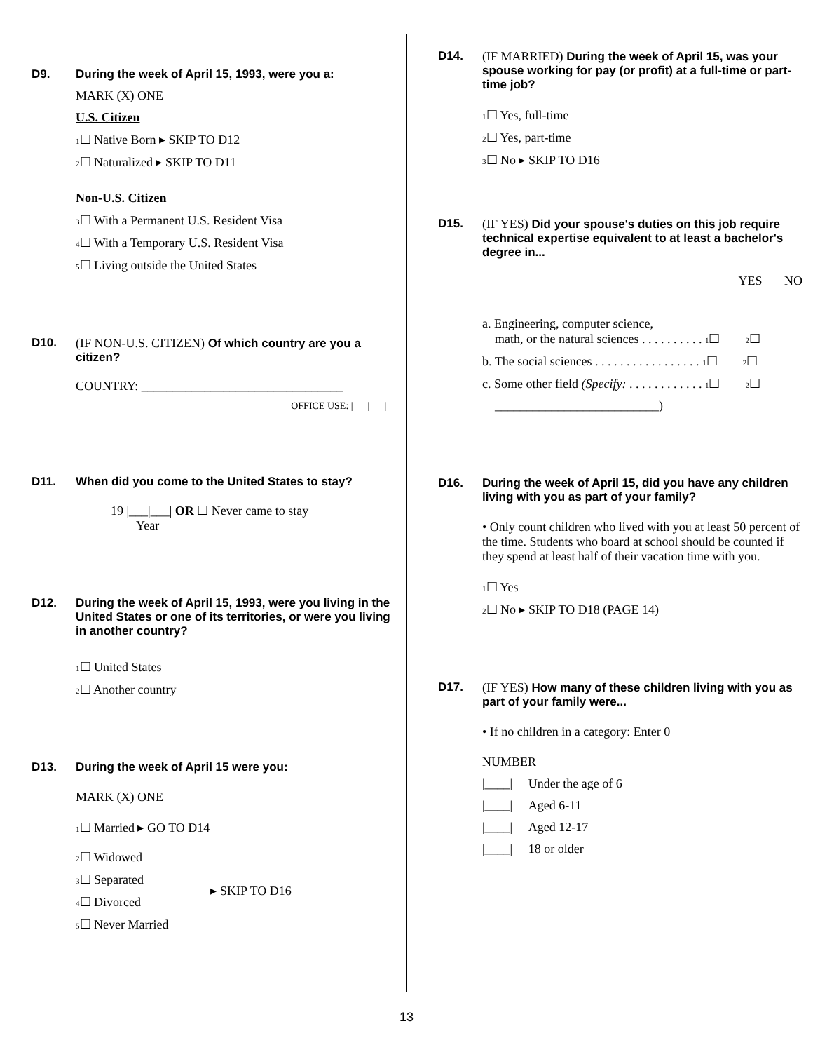D9. During the week of April 15, 1993, were you a:
MARK (X) ONE
U.S. Citizen
1☐ Native Born ▸ SKIP TO D12
2☐ Naturalized ▸ SKIP TO D11
Non-U.S. Citizen
3☐ With a Permanent U.S. Resident Visa
4☐ With a Temporary U.S. Resident Visa
5☐ Living outside the United States
D10. (IF NON-U.S. CITIZEN) Of which country are you a citizen?
COUNTRY: ________________________________
OFFICE USE: |___|___|___|
D11. When did you come to the United States to stay?
19 |___|___| OR ☐ Never came to stay
Year
D12. During the week of April 15, 1993, were you living in the United States or one of its territories, or were you living in another country?
1☐ United States
2☐ Another country
D13. During the week of April 15 were you:
MARK (X) ONE
1☐ Married ▸ GO TO D14
2☐ Widowed
3☐ Separated
4☐ Divorced
5☐ Never Married
▸ SKIP TO D16
D14. (IF MARRIED) During the week of April 15, was your spouse working for pay (or profit) at a full-time or part-time job?
1☐ Yes, full-time
2☐ Yes, part-time
3☐ No ▸ SKIP TO D16
D15. (IF YES) Did your spouse's duties on this job require technical expertise equivalent to at least a bachelor's degree in...
YES NO
a. Engineering, computer science,
math, or the natural sciences . . . . . . . . . . 1☐ 2☐
b. The social sciences . . . . . . . . . . . . . . . . . 1☐ 2☐
c. Some other field (Specify: . . . . . . . . . . . . 1☐ 2☐
__________________________)
D16. During the week of April 15, did you have any children living with you as part of your family?
• Only count children who lived with you at least 50 percent of the time. Students who board at school should be counted if they spend at least half of their vacation time with you.
1☐ Yes
2☐ No ▸ SKIP TO D18 (PAGE 14)
D17. (IF YES) How many of these children living with you as part of your family were...
• If no children in a category: Enter 0
NUMBER
|____| Under the age of 6
|____| Aged 6-11
|____| Aged 12-17
|____| 18 or older
13